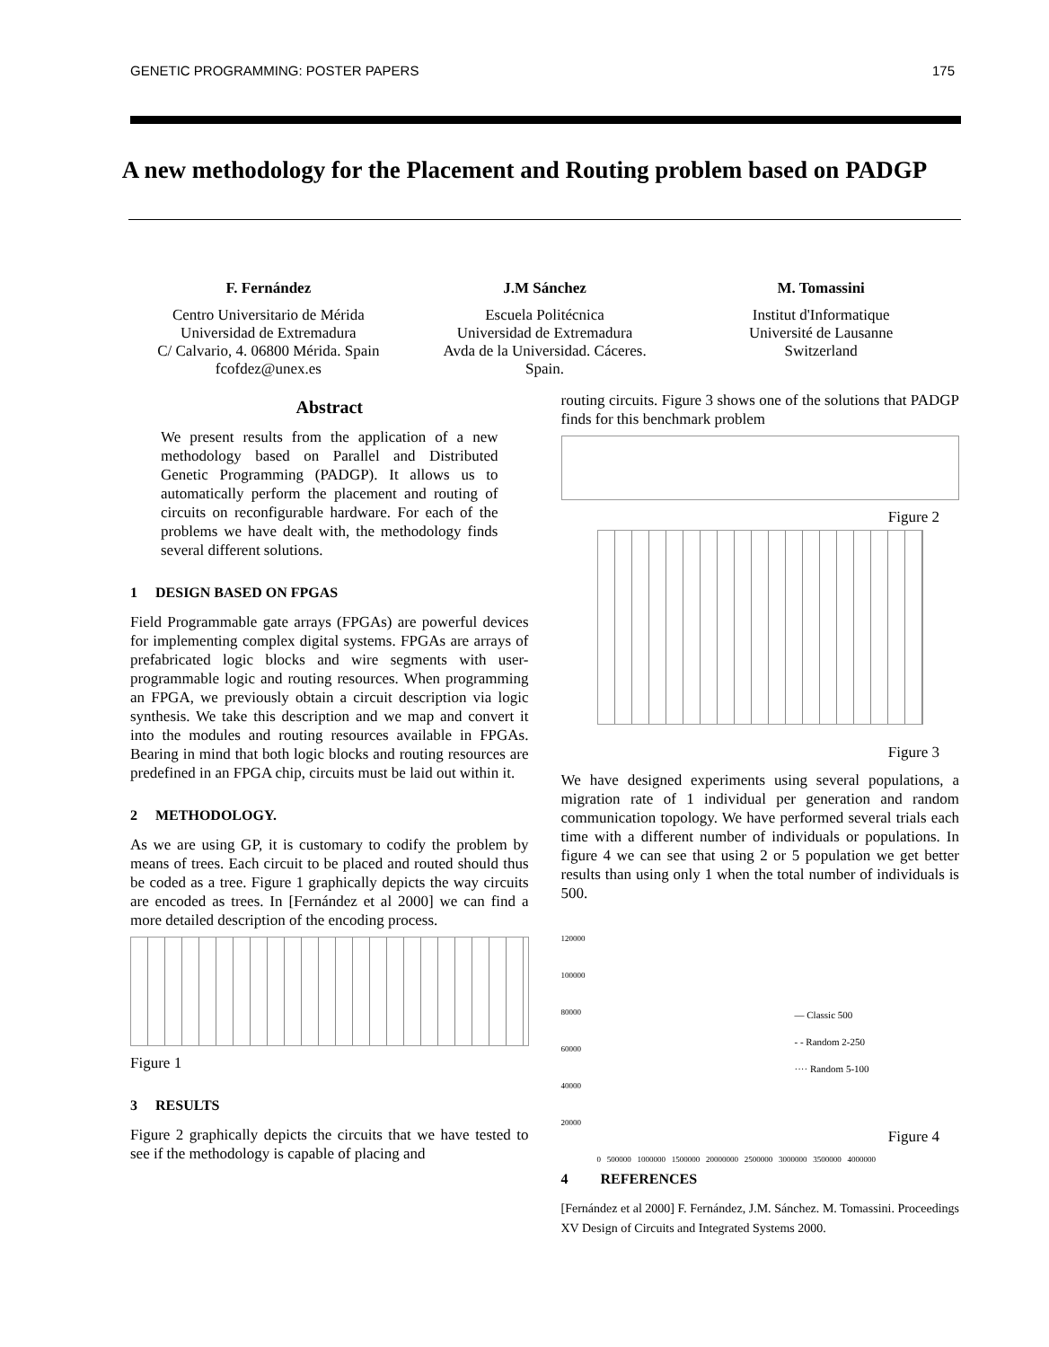GENETIC PROGRAMMING: POSTER PAPERS 175
A new methodology for the Placement and Routing problem based on PADGP
F. Fernández
Centro Universitario de Mérida
Universidad de Extremadura
C/ Calvario, 4. 06800 Mérida. Spain
fcofdez@unex.es
J.M Sánchez
Escuela Politécnica
Universidad de Extremadura
Avda de la Universidad. Cáceres.
Spain.
M. Tomassini
Institut d'Informatique
Université de Lausanne
Switzerland
Abstract
We present results from the application of a new methodology based on Parallel and Distributed Genetic Programming (PADGP). It allows us to automatically perform the placement and routing of circuits on reconfigurable hardware. For each of the problems we have dealt with, the methodology finds several different solutions.
1 DESIGN BASED ON FPGAS
Field Programmable gate arrays (FPGAs) are powerful devices for implementing complex digital systems. FPGAs are arrays of prefabricated logic blocks and wire segments with user-programmable logic and routing resources. When programming an FPGA, we previously obtain a circuit description via logic synthesis. We take this description and we map and convert it into the modules and routing resources available in FPGAs. Bearing in mind that both logic blocks and routing resources are predefined in an FPGA chip, circuits must be laid out within it.
2 METHODOLOGY.
As we are using GP, it is customary to codify the problem by means of trees. Each circuit to be placed and routed should thus be coded as a tree. Figure 1 graphically depicts the way circuits are encoded as trees. In [Fernández et al 2000] we can find a more detailed description of the encoding process.
Figure 1
3 RESULTS
Figure 2 graphically depicts the circuits that we have tested to see if the methodology is capable of placing and
routing circuits. Figure 3 shows one of the solutions that PADGP finds for this benchmark problem
Figure 2
Figure 3
We have designed experiments using several populations, a migration rate of 1 individual per generation and random communication topology. We have performed several trials each time with a different number of individuals or populations. In figure 4 we can see that using 2 or 5 population we get better results than using only 1 when the total number of individuals is 500.
120000
100000
80000
60000
40000
20000
— Classic 500
- - Random 2-250
···· Random 5-100
0 500000 1000000 1500000 20000000 2500000 3000000 3500000 4000000
Figure 4
4 REFERENCES
[Fernández et al 2000] F. Fernández, J.M. Sánchez. M. Tomassini. Proceedings XV Design of Circuits and Integrated Systems 2000.